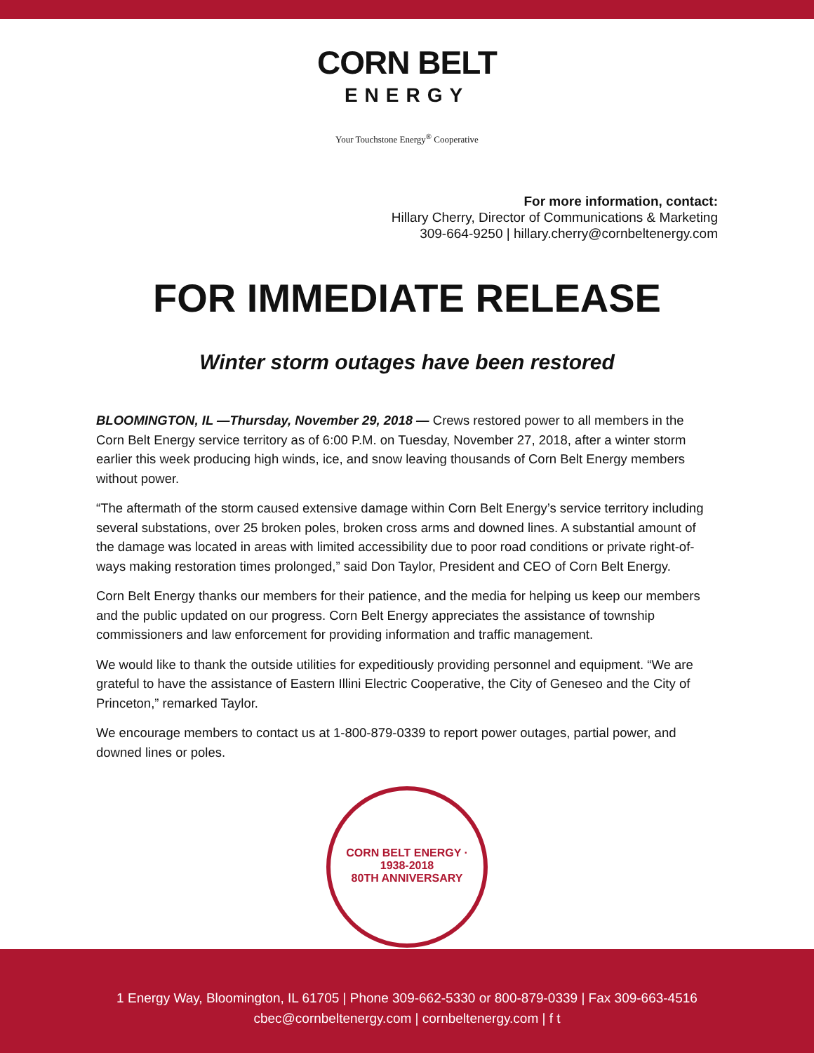CORN BELT
ENERGY
Your Touchstone Energy<sup>®</sup> Cooperative
For more information, contact:
Hillary Cherry, Director of Communications & Marketing
309-664-9250 | hillary.cherry@cornbeltenergy.com
FOR IMMEDIATE RELEASE
Winter storm outages have been restored
BLOOMINGTON, IL —Thursday, November 29, 2018 — Crews restored power to all members in the Corn Belt Energy service territory as of 6:00 P.M. on Tuesday, November 27, 2018, after a winter storm earlier this week producing high winds, ice, and snow leaving thousands of Corn Belt Energy members without power.
“The aftermath of the storm caused extensive damage within Corn Belt Energy’s service territory including several substations, over 25 broken poles, broken cross arms and downed lines. A substantial amount of the damage was located in areas with limited accessibility due to poor road conditions or private right-of-ways making restoration times prolonged,” said Don Taylor, President and CEO of Corn Belt Energy.
Corn Belt Energy thanks our members for their patience, and the media for helping us keep our members and the public updated on our progress. Corn Belt Energy appreciates the assistance of township commissioners and law enforcement for providing information and traffic management.
We would like to thank the outside utilities for expeditiously providing personnel and equipment. “We are grateful to have the assistance of Eastern Illini Electric Cooperative, the City of Geneseo and the City of Princeton,” remarked Taylor.
We encourage members to contact us at 1-800-879-0339 to report power outages, partial power, and downed lines or poles.
CORN BELT ENERGY · 1938-2018
80TH ANNIVERSARY
1 Energy Way, Bloomington, IL 61705 | Phone 309-662-5330 or 800-879-0339 | Fax 309-663-4516
cbec@cornbeltenergy.com | cornbeltenergy.com | f t